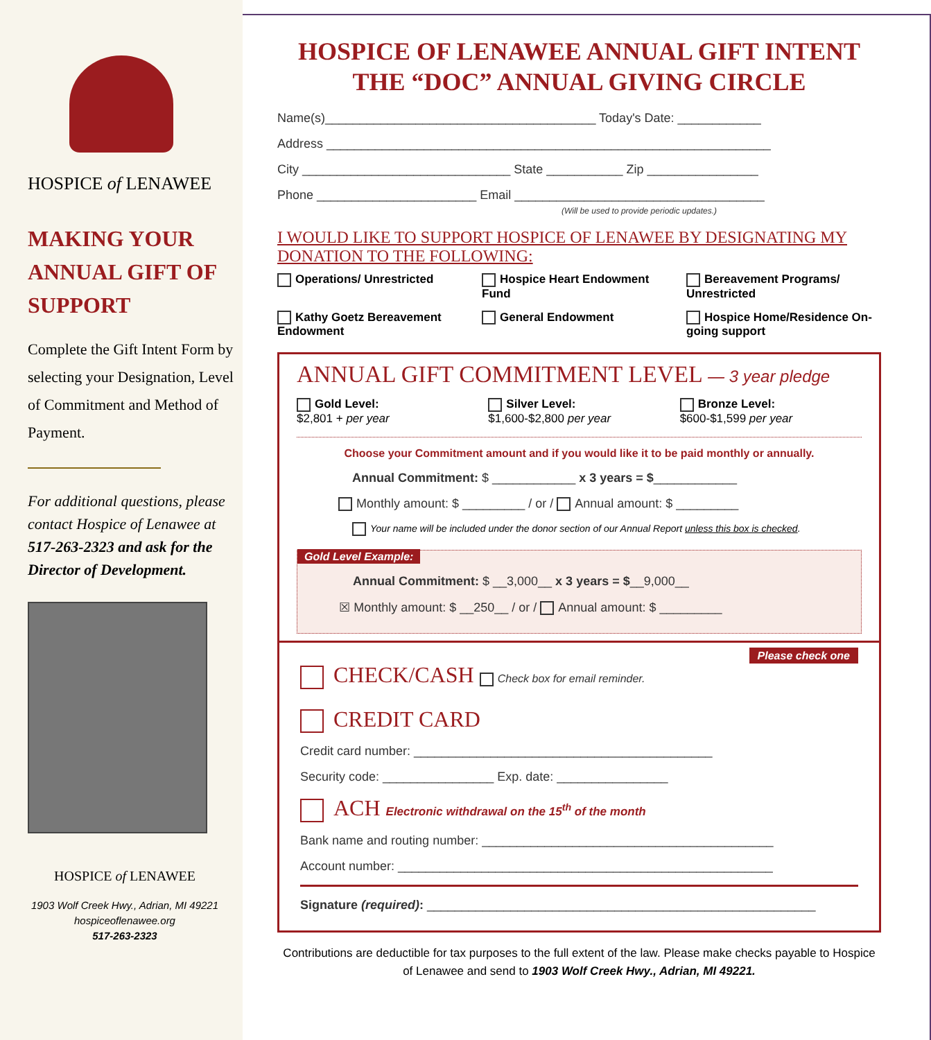HOSPICE of LENAWEE
MAKING YOUR ANNUAL GIFT OF SUPPORT
Complete the Gift Intent Form by selecting your Designation, Level of Commitment and Method of Payment.
For additional questions, please contact Hospice of Lenawee at 517-263-2323 and ask for the Director of Development.
HOSPICE of LENAWEE
1903 Wolf Creek Hwy., Adrian, MI 49221
hospiceoflenawee.org
517-263-2323
HOSPICE OF LENAWEE ANNUAL GIFT INTENT
THE “DOC” ANNUAL GIVING CIRCLE
Name(s)_______________________________________ Today's Date: ____________
Address ________________________________________________________________
City ______________________________ State ___________ Zip ________________
Phone _______________________ Email ____________________________________
(Will be used to provide periodic updates.)
I WOULD LIKE TO SUPPORT HOSPICE OF LENAWEE BY DESIGNATING MY DONATION TO THE FOLLOWING:
Operations/ Unrestricted
Hospice Heart Endowment Fund
Bereavement Programs/ Unrestricted
Kathy Goetz Bereavement Endowment
General Endowment
Hospice Home/Residence On-going support
ANNUAL GIFT COMMITMENT LEVEL — 3 year pledge
Gold Level:
$2,801 + per year
Silver Level:
$1,600-$2,800 per year
Bronze Level:
$600-$1,599 per year
Choose your Commitment amount and if you would like it to be paid monthly or annually.
Annual Commitment: $ ____________ x 3 years = $____________
Monthly amount: $ _________ / or / Annual amount: $ _________
Your name will be included under the donor section of our Annual Report unless this box is checked.
Gold Level Example:
Annual Commitment: $ __3,000__ x 3 years = $__9,000__
☒ Monthly amount: $ __250__ / or / Annual amount: $ _________
Please check one
CHECK/CASH Check box for email reminder.
CREDIT CARD
Credit card number: ___________________________________________
Security code: ________________ Exp. date: ________________
ACH Electronic withdrawal on the 15<sup>th</sup> of the month
Bank name and routing number: __________________________________________
Account number: ______________________________________________________
Signature (required): ________________________________________________________
Contributions are deductible for tax purposes to the full extent of the law. Please make checks payable to Hospice of Lenawee and send to 1903 Wolf Creek Hwy., Adrian, MI 49221.